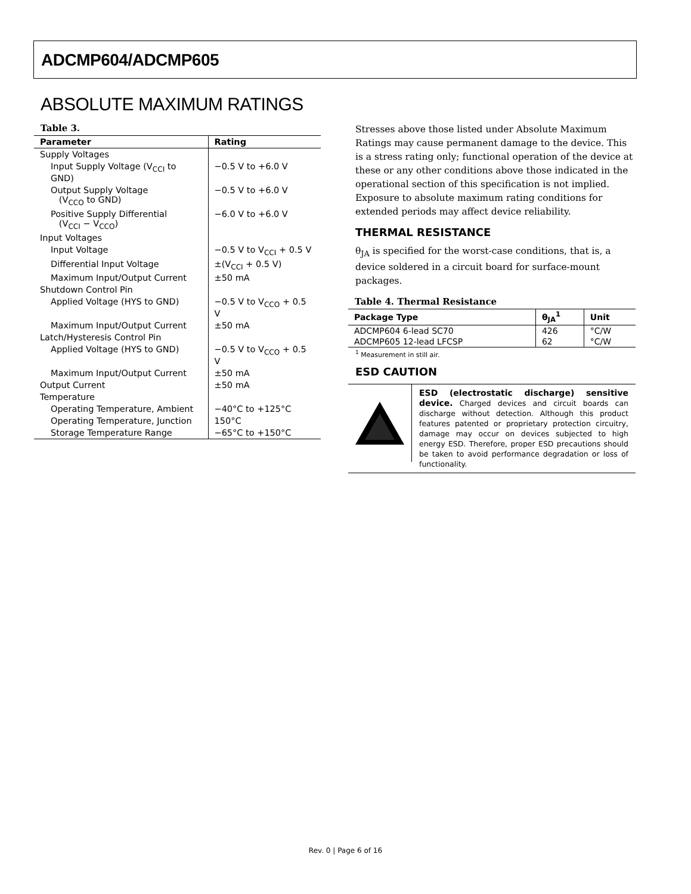ADCMP604/ADCMP605
ABSOLUTE MAXIMUM RATINGS
Table 3.
| Parameter | Rating |
| --- | --- |
| Supply Voltages | |
| Input Supply Voltage (V<sub>CCI</sub> to GND) | −0.5 V to +6.0 V |
| Output Supply Voltage (V<sub>CCO</sub> to GND) | −0.5 V to +6.0 V |
| Positive Supply Differential (V<sub>CCI</sub> − V<sub>CCO</sub>) | −6.0 V to +6.0 V |
| Input Voltages | |
| Input Voltage | −0.5 V to V<sub>CCI</sub> + 0.5 V |
| Differential Input Voltage | ±(V<sub>CCI</sub> + 0.5 V) |
| Maximum Input/Output Current | ±50 mA |
| Shutdown Control Pin | |
| Applied Voltage (HYS to GND) | −0.5 V to V<sub>CCO</sub> + 0.5 V |
| Maximum Input/Output Current | ±50 mA |
| Latch/Hysteresis Control Pin | |
| Applied Voltage (HYS to GND) | −0.5 V to V<sub>CCO</sub> + 0.5 V |
| Maximum Input/Output Current | ±50 mA |
| Output Current | ±50 mA |
| Temperature | |
| Operating Temperature, Ambient | −40°C to +125°C |
| Operating Temperature, Junction | 150°C |
| Storage Temperature Range | −65°C to +150°C |
Stresses above those listed under Absolute Maximum Ratings may cause permanent damage to the device. This is a stress rating only; functional operation of the device at these or any other conditions above those indicated in the operational section of this specification is not implied. Exposure to absolute maximum rating conditions for extended periods may affect device reliability.
THERMAL RESISTANCE
θ<sub>JA</sub> is specified for the worst-case conditions, that is, a device soldered in a circuit board for surface-mount packages.
Table 4. Thermal Resistance
| Package Type | θ<sub>JA</sub><sup>1</sup> | Unit |
| --- | --- | --- |
| ADCMP604 6-lead SC70 | 426 | °C/W |
| ADCMP605 12-lead LFCSP | 62 | °C/W |
<sup>1</sup> Measurement in still air.
ESD CAUTION
ESD (electrostatic discharge) sensitive device. Charged devices and circuit boards can discharge without detection. Although this product features patented or proprietary protection circuitry, damage may occur on devices subjected to high energy ESD. Therefore, proper ESD precautions should be taken to avoid performance degradation or loss of functionality.
Rev. 0 | Page 6 of 16